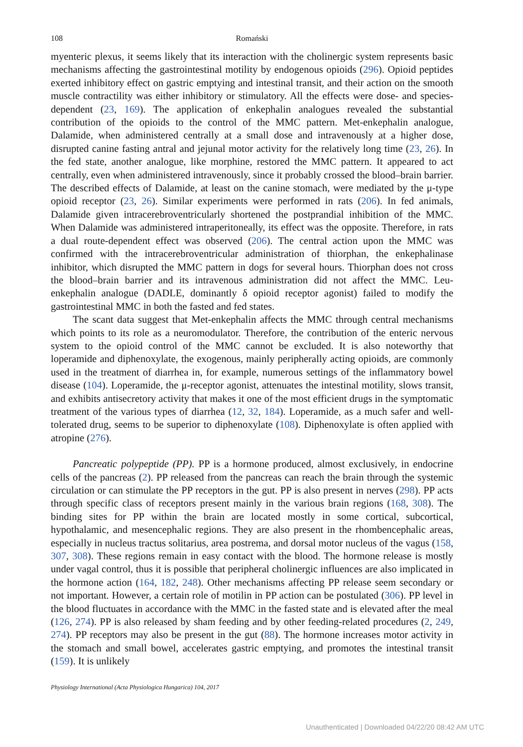108 Romański
myenteric plexus, it seems likely that its interaction with the cholinergic system represents basic mechanisms affecting the gastrointestinal motility by endogenous opioids (296). Opioid peptides exerted inhibitory effect on gastric emptying and intestinal transit, and their action on the smooth muscle contractility was either inhibitory or stimulatory. All the effects were dose- and species-dependent (23, 169). The application of enkephalin analogues revealed the substantial contribution of the opioids to the control of the MMC pattern. Met-enkephalin analogue, Dalamide, when administered centrally at a small dose and intravenously at a higher dose, disrupted canine fasting antral and jejunal motor activity for the relatively long time (23, 26). In the fed state, another analogue, like morphine, restored the MMC pattern. It appeared to act centrally, even when administered intravenously, since it probably crossed the blood–brain barrier. The described effects of Dalamide, at least on the canine stomach, were mediated by the μ-type opioid receptor (23, 26). Similar experiments were performed in rats (206). In fed animals, Dalamide given intracerebroventricularly shortened the postprandial inhibition of the MMC. When Dalamide was administered intraperitoneally, its effect was the opposite. Therefore, in rats a dual route-dependent effect was observed (206). The central action upon the MMC was confirmed with the intracerebroventricular administration of thiorphan, the enkephalinase inhibitor, which disrupted the MMC pattern in dogs for several hours. Thiorphan does not cross the blood–brain barrier and its intravenous administration did not affect the MMC. Leu-enkephalin analogue (DADLE, dominantly δ opioid receptor agonist) failed to modify the gastrointestinal MMC in both the fasted and fed states.
The scant data suggest that Met-enkephalin affects the MMC through central mechanisms which points to its role as a neuromodulator. Therefore, the contribution of the enteric nervous system to the opioid control of the MMC cannot be excluded. It is also noteworthy that loperamide and diphenoxylate, the exogenous, mainly peripherally acting opioids, are commonly used in the treatment of diarrhea in, for example, numerous settings of the inflammatory bowel disease (104). Loperamide, the μ-receptor agonist, attenuates the intestinal motility, slows transit, and exhibits antisecretory activity that makes it one of the most efficient drugs in the symptomatic treatment of the various types of diarrhea (12, 32, 184). Loperamide, as a much safer and well-tolerated drug, seems to be superior to diphenoxylate (108). Diphenoxylate is often applied with atropine (276).
Pancreatic polypeptide (PP). PP is a hormone produced, almost exclusively, in endocrine cells of the pancreas (2). PP released from the pancreas can reach the brain through the systemic circulation or can stimulate the PP receptors in the gut. PP is also present in nerves (298). PP acts through specific class of receptors present mainly in the various brain regions (168, 308). The binding sites for PP within the brain are located mostly in some cortical, subcortical, hypothalamic, and mesencephalic regions. They are also present in the rhombencephalic areas, especially in nucleus tractus solitarius, area postrema, and dorsal motor nucleus of the vagus (158, 307, 308). These regions remain in easy contact with the blood. The hormone release is mostly under vagal control, thus it is possible that peripheral cholinergic influences are also implicated in the hormone action (164, 182, 248). Other mechanisms affecting PP release seem secondary or not important. However, a certain role of motilin in PP action can be postulated (306). PP level in the blood fluctuates in accordance with the MMC in the fasted state and is elevated after the meal (126, 274). PP is also released by sham feeding and by other feeding-related procedures (2, 249, 274). PP receptors may also be present in the gut (88). The hormone increases motor activity in the stomach and small bowel, accelerates gastric emptying, and promotes the intestinal transit (159). It is unlikely
Physiology International (Acta Physiologica Hungarica) 104, 2017
Unauthenticated | Downloaded 04/22/20 08:42 AM UTC